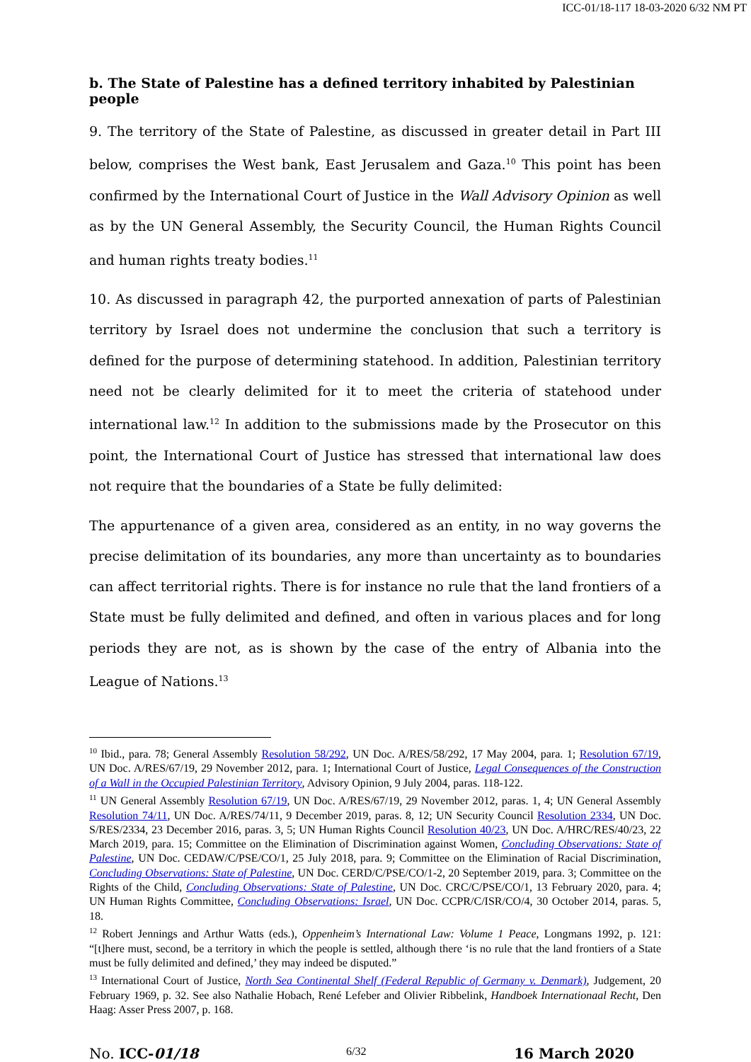ICC-01/18-117 18-03-2020 6/32 NM PT
b. The State of Palestine has a defined territory inhabited by Palestinian people
9. The territory of the State of Palestine, as discussed in greater detail in Part III below, comprises the West bank, East Jerusalem and Gaza.<sup>10</sup> This point has been confirmed by the International Court of Justice in the Wall Advisory Opinion as well as by the UN General Assembly, the Security Council, the Human Rights Council and human rights treaty bodies.<sup>11</sup>
10. As discussed in paragraph 42, the purported annexation of parts of Palestinian territory by Israel does not undermine the conclusion that such a territory is defined for the purpose of determining statehood. In addition, Palestinian territory need not be clearly delimited for it to meet the criteria of statehood under international law.<sup>12</sup> In addition to the submissions made by the Prosecutor on this point, the International Court of Justice has stressed that international law does not require that the boundaries of a State be fully delimited:
The appurtenance of a given area, considered as an entity, in no way governs the precise delimitation of its boundaries, any more than uncertainty as to boundaries can affect territorial rights. There is for instance no rule that the land frontiers of a State must be fully delimited and defined, and often in various places and for long periods they are not, as is shown by the case of the entry of Albania into the League of Nations.<sup>13</sup>
<sup>10</sup> Ibid., para. 78; General Assembly Resolution 58/292, UN Doc. A/RES/58/292, 17 May 2004, para. 1; Resolution 67/19, UN Doc. A/RES/67/19, 29 November 2012, para. 1; International Court of Justice, Legal Consequences of the Construction of a Wall in the Occupied Palestinian Territory, Advisory Opinion, 9 July 2004, paras. 118-122.
<sup>11</sup> UN General Assembly Resolution 67/19, UN Doc. A/RES/67/19, 29 November 2012, paras. 1, 4; UN General Assembly Resolution 74/11, UN Doc. A/RES/74/11, 9 December 2019, paras. 8, 12; UN Security Council Resolution 2334, UN Doc. S/RES/2334, 23 December 2016, paras. 3, 5; UN Human Rights Council Resolution 40/23, UN Doc. A/HRC/RES/40/23, 22 March 2019, para. 15; Committee on the Elimination of Discrimination against Women, Concluding Observations: State of Palestine, UN Doc. CEDAW/C/PSE/CO/1, 25 July 2018, para. 9; Committee on the Elimination of Racial Discrimination, Concluding Observations: State of Palestine, UN Doc. CERD/C/PSE/CO/1-2, 20 September 2019, para. 3; Committee on the Rights of the Child, Concluding Observations: State of Palestine, UN Doc. CRC/C/PSE/CO/1, 13 February 2020, para. 4; UN Human Rights Committee, Concluding Observations: Israel, UN Doc. CCPR/C/ISR/CO/4, 30 October 2014, paras. 5, 18.
<sup>12</sup> Robert Jennings and Arthur Watts (eds.), Oppenheim’s International Law: Volume 1 Peace, Longmans 1992, p. 121: “[t]here must, second, be a territory in which the people is settled, although there ‘is no rule that the land frontiers of a State must be fully delimited and defined,’ they may indeed be disputed.”
<sup>13</sup> International Court of Justice, North Sea Continental Shelf (Federal Republic of Germany v. Denmark), Judgement, 20 February 1969, p. 32. See also Nathalie Hobach, René Lefeber and Olivier Ribbelink, Handboek Internationaal Recht, Den Haag: Asser Press 2007, p. 168.
No. ICC-01/18 6/32 16 March 2020